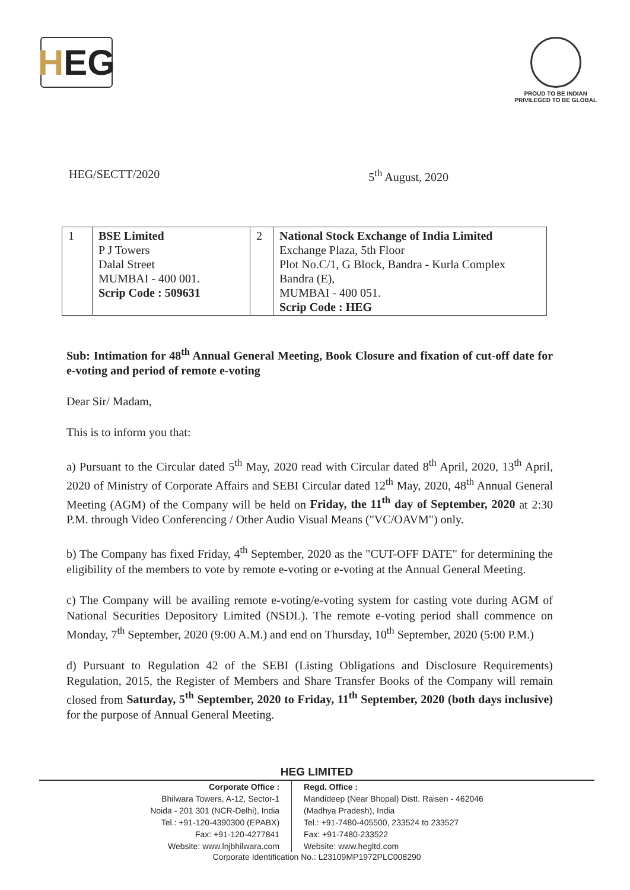H EG
PROUD TO BE INDIAN
PRIVILEGED TO BE GLOBAL
HEG/SECTT/2020 5<sup>th</sup> August, 2020
| 1 | BSE Limited P J Towers Dalal Street MUMBAI - 400 001. Scrip Code : 509631 | 2 | National Stock Exchange of India Limited Exchange Plaza, 5th Floor Plot No.C/1, G Block, Bandra - Kurla Complex Bandra (E), MUMBAI - 400 051. Scrip Code : HEG |
Sub: Intimation for 48<sup>th</sup> Annual General Meeting, Book Closure and fixation of cut-off date for e-voting and period of remote e-voting
Dear Sir/ Madam,
This is to inform you that:
a) Pursuant to the Circular dated 5<sup>th</sup> May, 2020 read with Circular dated 8<sup>th</sup> April, 2020, 13<sup>th</sup> April, 2020 of Ministry of Corporate Affairs and SEBI Circular dated 12<sup>th</sup> May, 2020, 48<sup>th</sup> Annual General Meeting (AGM) of the Company will be held on Friday, the 11<sup>th</sup> day of September, 2020 at 2:30 P.M. through Video Conferencing / Other Audio Visual Means ("VC/OAVM") only.
b) The Company has fixed Friday, 4<sup>th</sup> September, 2020 as the "CUT-OFF DATE" for determining the eligibility of the members to vote by remote e-voting or e-voting at the Annual General Meeting.
c) The Company will be availing remote e-voting/e-voting system for casting vote during AGM of National Securities Depository Limited (NSDL). The remote e-voting period shall commence on Monday, 7<sup>th</sup> September, 2020 (9:00 A.M.) and end on Thursday, 10<sup>th</sup> September, 2020 (5:00 P.M.)
d) Pursuant to Regulation 42 of the SEBI (Listing Obligations and Disclosure Requirements) Regulation, 2015, the Register of Members and Share Transfer Books of the Company will remain closed from Saturday, 5<sup>th</sup> September, 2020 to Friday, 11<sup>th</sup> September, 2020 (both days inclusive) for the purpose of Annual General Meeting.
HEG LIMITED
Corporate Office :
Bhilwara Towers, A-12, Sector-1
Noida - 201 301 (NCR-Delhi), India
Tel.: +91-120-4390300 (EPABX)
Fax: +91-120-4277841
Website: www.lnjbhilwara.com
Regd. Office :
Mandideep (Near Bhopal) Distt. Raisen - 462046
(Madhya Pradesh), India
Tel.: +91-7480-405500, 233524 to 233527
Fax: +91-7480-233522
Website: www.hegltd.com
Corporate Identification No.: L23109MP1972PLC008290